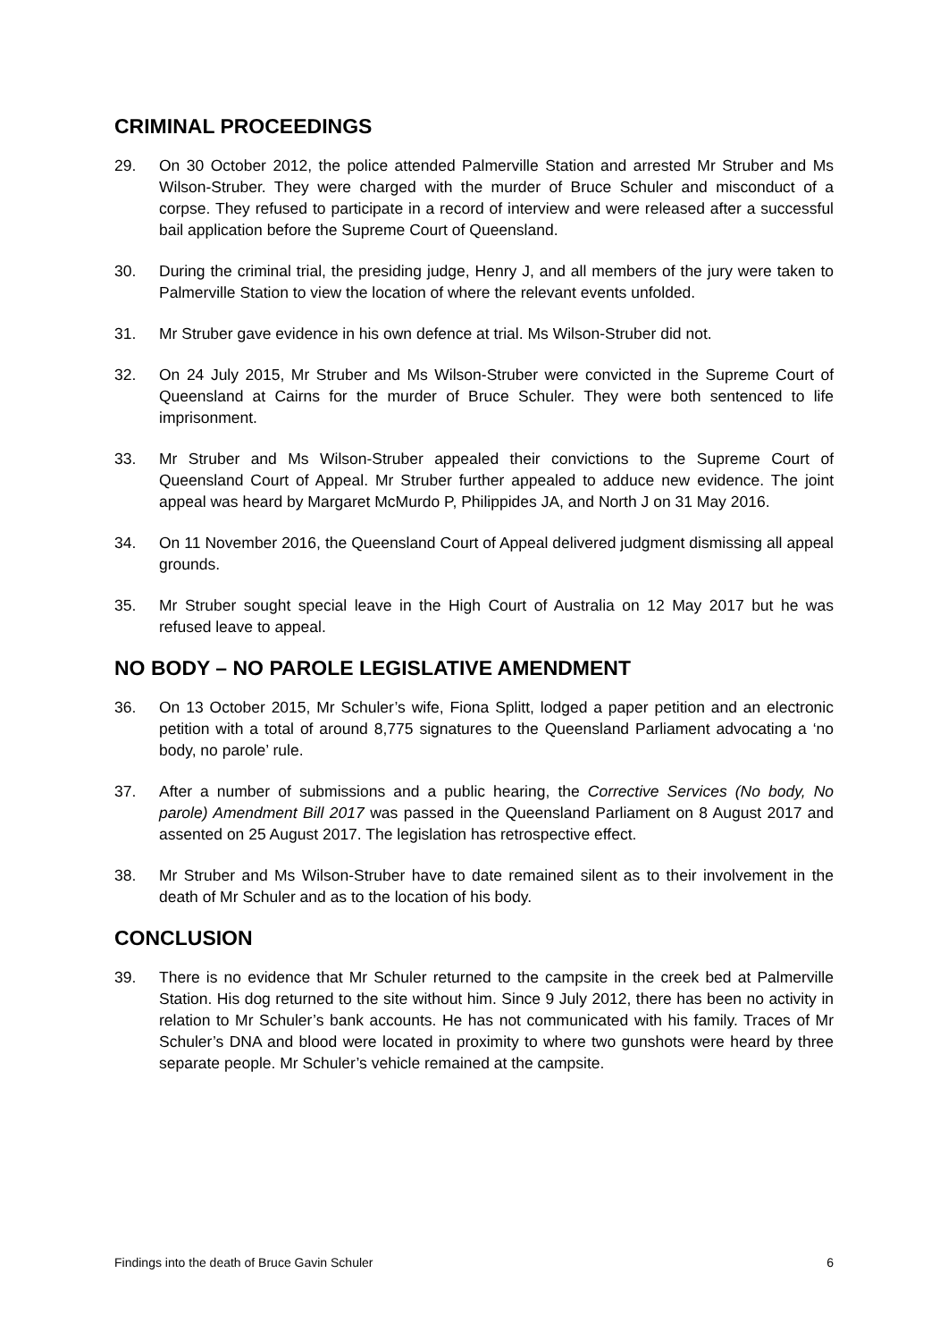CRIMINAL PROCEEDINGS
29. On 30 October 2012, the police attended Palmerville Station and arrested Mr Struber and Ms Wilson-Struber. They were charged with the murder of Bruce Schuler and misconduct of a corpse. They refused to participate in a record of interview and were released after a successful bail application before the Supreme Court of Queensland.
30. During the criminal trial, the presiding judge, Henry J, and all members of the jury were taken to Palmerville Station to view the location of where the relevant events unfolded.
31. Mr Struber gave evidence in his own defence at trial. Ms Wilson-Struber did not.
32. On 24 July 2015, Mr Struber and Ms Wilson-Struber were convicted in the Supreme Court of Queensland at Cairns for the murder of Bruce Schuler. They were both sentenced to life imprisonment.
33. Mr Struber and Ms Wilson-Struber appealed their convictions to the Supreme Court of Queensland Court of Appeal. Mr Struber further appealed to adduce new evidence. The joint appeal was heard by Margaret McMurdo P, Philippides JA, and North J on 31 May 2016.
34. On 11 November 2016, the Queensland Court of Appeal delivered judgment dismissing all appeal grounds.
35. Mr Struber sought special leave in the High Court of Australia on 12 May 2017 but he was refused leave to appeal.
NO BODY – NO PAROLE LEGISLATIVE AMENDMENT
36. On 13 October 2015, Mr Schuler’s wife, Fiona Splitt, lodged a paper petition and an electronic petition with a total of around 8,775 signatures to the Queensland Parliament advocating a ‘no body, no parole’ rule.
37. After a number of submissions and a public hearing, the Corrective Services (No body, No parole) Amendment Bill 2017 was passed in the Queensland Parliament on 8 August 2017 and assented on 25 August 2017. The legislation has retrospective effect.
38. Mr Struber and Ms Wilson-Struber have to date remained silent as to their involvement in the death of Mr Schuler and as to the location of his body.
CONCLUSION
39. There is no evidence that Mr Schuler returned to the campsite in the creek bed at Palmerville Station. His dog returned to the site without him. Since 9 July 2012, there has been no activity in relation to Mr Schuler’s bank accounts. He has not communicated with his family. Traces of Mr Schuler’s DNA and blood were located in proximity to where two gunshots were heard by three separate people. Mr Schuler’s vehicle remained at the campsite.
Findings into the death of Bruce Gavin Schuler 6